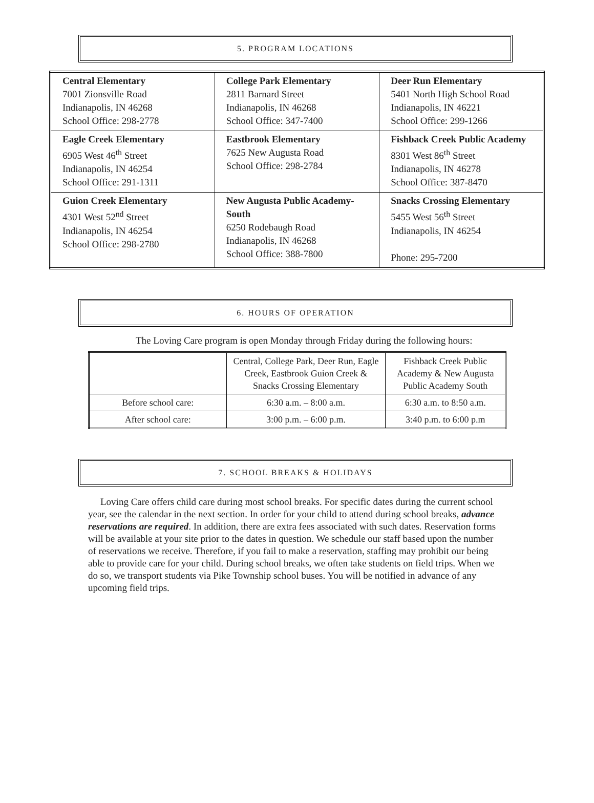5. PROGRAM LOCATIONS
| Central Elementary 7001 Zionsville Road Indianapolis, IN 46268 School Office: 298-2778 | College Park Elementary 2811 Barnard Street Indianapolis, IN 46268 School Office: 347-7400 | Deer Run Elementary 5401 North High School Road Indianapolis, IN 46221 School Office: 299-1266 |
| Eagle Creek Elementary 6905 West 46<sup>th</sup> Street Indianapolis, IN 46254 School Office: 291-1311 | Eastbrook Elementary 7625 New Augusta Road School Office: 298-2784 | Fishback Creek Public Academy 8301 West 86<sup>th</sup> Street Indianapolis, IN 46278 School Office: 387-8470 |
| Guion Creek Elementary 4301 West 52<sup>nd</sup> Street Indianapolis, IN 46254 School Office: 298-2780 | New Augusta Public Academy-South 6250 Rodebaugh Road Indianapolis, IN 46268 School Office: 388-7800 | Snacks Crossing Elementary 5455 West 56<sup>th</sup> Street Indianapolis, IN 46254 Phone: 295-7200 |
6. HOURS OF OPERATION
The Loving Care program is open Monday through Friday during the following hours:
| | Central, College Park, Deer Run, Eagle Creek, Eastbrook Guion Creek & Snacks Crossing Elementary | Fishback Creek Public Academy & New Augusta Public Academy South |
| Before school care: | 6:30 a.m. – 8:00 a.m. | 6:30 a.m. to 8:50 a.m. |
| After school care: | 3:00 p.m. – 6:00 p.m. | 3:40 p.m. to 6:00 p.m |
7. SCHOOL BREAKS & HOLIDAYS
Loving Care offers child care during most school breaks. For specific dates during the current school year, see the calendar in the next section. In order for your child to attend during school breaks, advance reservations are required. In addition, there are extra fees associated with such dates. Reservation forms will be available at your site prior to the dates in question. We schedule our staff based upon the number of reservations we receive. Therefore, if you fail to make a reservation, staffing may prohibit our being able to provide care for your child. During school breaks, we often take students on field trips. When we do so, we transport students via Pike Township school buses. You will be notified in advance of any upcoming field trips.